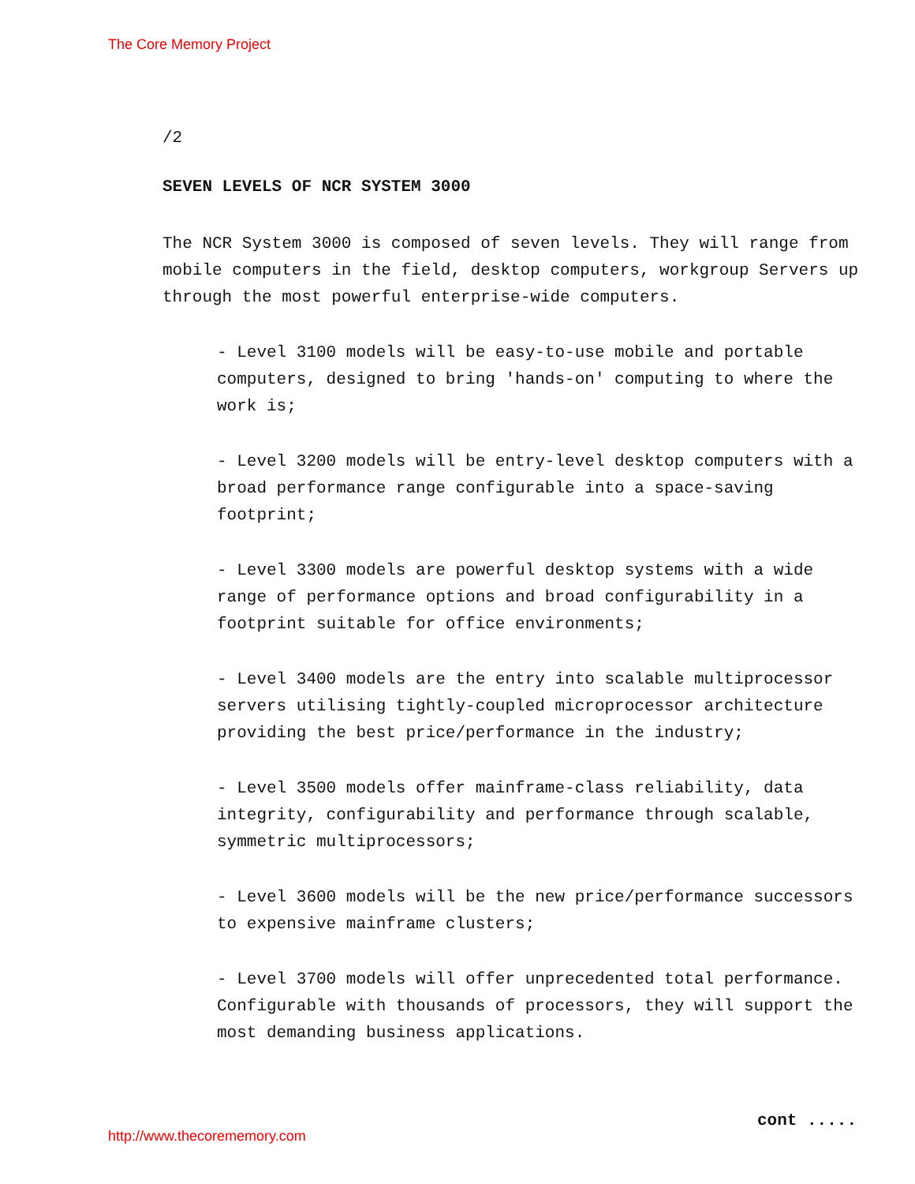The Core Memory Project
/2
SEVEN LEVELS OF NCR SYSTEM 3000
The NCR System 3000 is composed of seven levels. They will range from mobile computers in the field, desktop computers, workgroup Servers up through the most powerful enterprise-wide computers.
- Level 3100 models will be easy-to-use mobile and portable computers, designed to bring 'hands-on' computing to where the work is;
- Level 3200 models will be entry-level desktop computers with a broad performance range configurable into a space-saving footprint;
- Level 3300 models are powerful desktop systems with a wide range of performance options and broad configurability in a footprint suitable for office environments;
- Level 3400 models are the entry into scalable multiprocessor servers utilising tightly-coupled microprocessor architecture providing the best price/performance in the industry;
- Level 3500 models offer mainframe-class reliability, data integrity, configurability and performance through scalable, symmetric multiprocessors;
- Level 3600 models will be the new price/performance successors to expensive mainframe clusters;
- Level 3700 models will offer unprecedented total performance. Configurable with thousands of processors, they will support the most demanding business applications.
cont .....
http://www.thecorememory.com